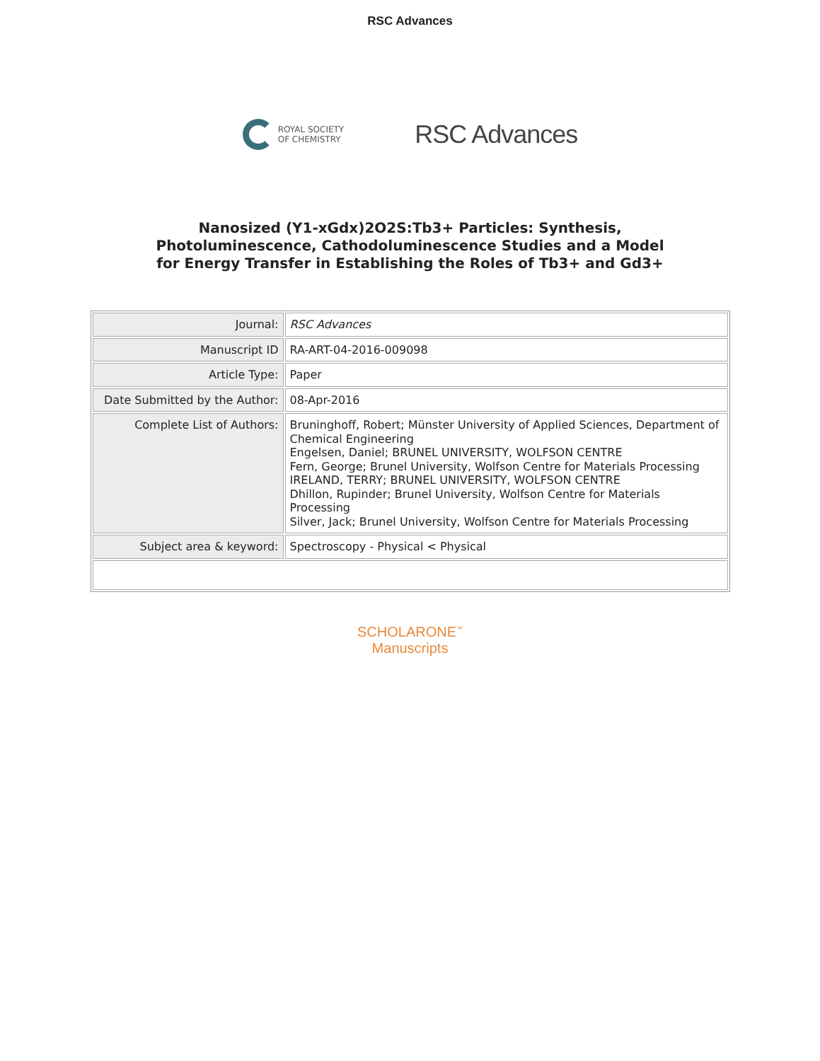RSC Advances
ROYAL SOCIETY
OF CHEMISTRY
RSC Advances
Nanosized (Y1-xGdx)2O2S:Tb3+ Particles: Synthesis, Photoluminescence, Cathodoluminescence Studies and a Model for Energy Transfer in Establishing the Roles of Tb3+ and Gd3+
| Journal: | RSC Advances |
| Manuscript ID | RA-ART-04-2016-009098 |
| Article Type: | Paper |
| Date Submitted by the Author: | 08-Apr-2016 |
| Complete List of Authors: | Bruninghoff, Robert; Münster University of Applied Sciences, Department of Chemical Engineering Engelsen, Daniel; BRUNEL UNIVERSITY, WOLFSON CENTRE Fern, George; Brunel University, Wolfson Centre for Materials Processing IRELAND, TERRY; BRUNEL UNIVERSITY, WOLFSON CENTRE Dhillon, Rupinder; Brunel University, Wolfson Centre for Materials Processing Silver, Jack; Brunel University, Wolfson Centre for Materials Processing |
| Subject area & keyword: | Spectroscopy - Physical < Physical |
SCHOLARONE<sup>™</sup>
Manuscripts